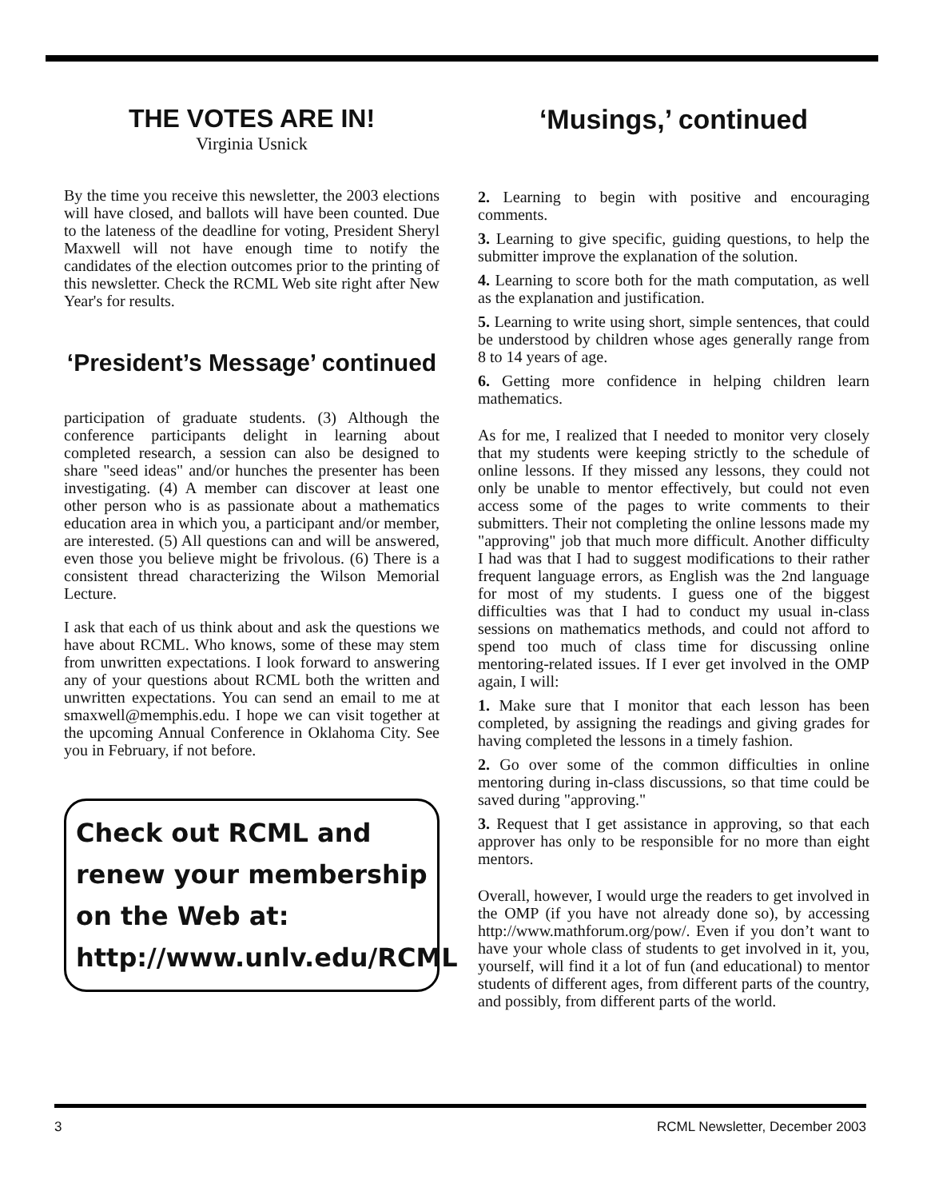THE VOTES ARE IN!
Virginia Usnick
By the time you receive this newsletter, the 2003 elections will have closed, and ballots will have been counted. Due to the lateness of the deadline for voting, President Sheryl Maxwell will not have enough time to notify the candidates of the election outcomes prior to the printing of this newsletter. Check the RCML Web site right after New Year's for results.
‘President’s Message’ continued
participation of graduate students. (3) Although the conference participants delight in learning about completed research, a session can also be designed to share "seed ideas" and/or hunches the presenter has been investigating. (4) A member can discover at least one other person who is as passionate about a mathematics education area in which you, a participant and/or member, are interested. (5) All questions can and will be answered, even those you believe might be frivolous. (6) There is a consistent thread characterizing the Wilson Memorial Lecture.
I ask that each of us think about and ask the questions we have about RCML. Who knows, some of these may stem from unwritten expectations. I look forward to answering any of your questions about RCML both the written and unwritten expectations. You can send an email to me at smaxwell@memphis.edu. I hope we can visit together at the upcoming Annual Conference in Oklahoma City. See you in February, if not before.
Check out RCML and renew your membership on the Web at:
http://www.unlv.edu/RCML
‘Musings,’ continued
2. Learning to begin with positive and encouraging comments.
3. Learning to give specific, guiding questions, to help the submitter improve the explanation of the solution.
4. Learning to score both for the math computation, as well as the explanation and justification.
5. Learning to write using short, simple sentences, that could be understood by children whose ages generally range from 8 to 14 years of age.
6. Getting more confidence in helping children learn mathematics.
As for me, I realized that I needed to monitor very closely that my students were keeping strictly to the schedule of online lessons. If they missed any lessons, they could not only be unable to mentor effectively, but could not even access some of the pages to write comments to their submitters. Their not completing the online lessons made my "approving" job that much more difficult. Another difficulty I had was that I had to suggest modifications to their rather frequent language errors, as English was the 2nd language for most of my students. I guess one of the biggest difficulties was that I had to conduct my usual in-class sessions on mathematics methods, and could not afford to spend too much of class time for discussing online mentoring-related issues. If I ever get involved in the OMP again, I will:
1. Make sure that I monitor that each lesson has been completed, by assigning the readings and giving grades for having completed the lessons in a timely fashion.
2. Go over some of the common difficulties in online mentoring during in-class discussions, so that time could be saved during "approving."
3. Request that I get assistance in approving, so that each approver has only to be responsible for no more than eight mentors.
Overall, however, I would urge the readers to get involved in the OMP (if you have not already done so), by accessing http://www.mathforum.org/pow/. Even if you don’t want to have your whole class of students to get involved in it, you, yourself, will find it a lot of fun (and educational) to mentor students of different ages, from different parts of the country, and possibly, from different parts of the world.
3 RCML Newsletter, December 2003